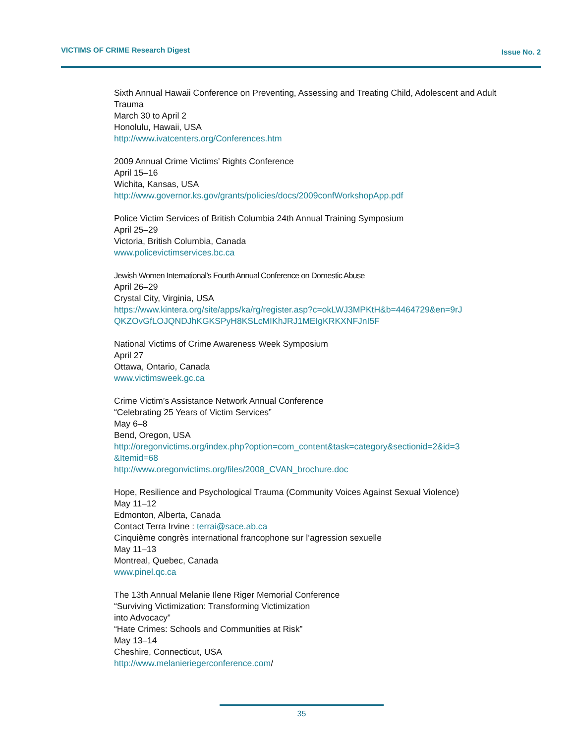VICTIMS OF CRIME Research Digest Issue No. 2
Sixth Annual Hawaii Conference on Preventing, Assessing and Treating Child, Adolescent and Adult Trauma
March 30 to April 2
Honolulu, Hawaii, USA
http://www.ivatcenters.org/Conferences.htm
2009 Annual Crime Victims’ Rights Conference
April 15–16
Wichita, Kansas, USA
http://www.governor.ks.gov/grants/policies/docs/2009confWorkshopApp.pdf
Police Victim Services of British Columbia 24th Annual Training Symposium
April 25–29
Victoria, British Columbia, Canada
www.policevictimservices.bc.ca
Jewish Women International’s Fourth Annual Conference on Domestic Abuse
April 26–29
Crystal City, Virginia, USA
https://www.kintera.org/site/apps/ka/rg/register.asp?c=okLWJ3MPKtH&b=4464729&en=9rJ QKZOvGfLOJQNDJhKGKSPyH8KSLcMIKhJRJ1MEIgKRKXNFJnI5F
National Victims of Crime Awareness Week Symposium
April 27
Ottawa, Ontario, Canada
www.victimsweek.gc.ca
Crime Victim’s Assistance Network Annual Conference
“Celebrating 25 Years of Victim Services”
May 6–8
Bend, Oregon, USA
http://oregonvictims.org/index.php?option=com_content&task=category&sectionid=2&id=3 &Itemid=68
http://www.oregonvictims.org/files/2008_CVAN_brochure.doc
Hope, Resilience and Psychological Trauma (Community Voices Against Sexual Violence)
May 11–12
Edmonton, Alberta, Canada
Contact Terra Irvine : terrai@sace.ab.ca
Cinquième congrès international francophone sur l’agression sexuelle
May 11–13
Montreal, Quebec, Canada
www.pinel.qc.ca
The 13th Annual Melanie Ilene Riger Memorial Conference
“Surviving Victimization: Transforming Victimization
into Advocacy”
“Hate Crimes: Schools and Communities at Risk”
May 13–14
Cheshire, Connecticut, USA
http://www.melanieriegerconference.com/
35